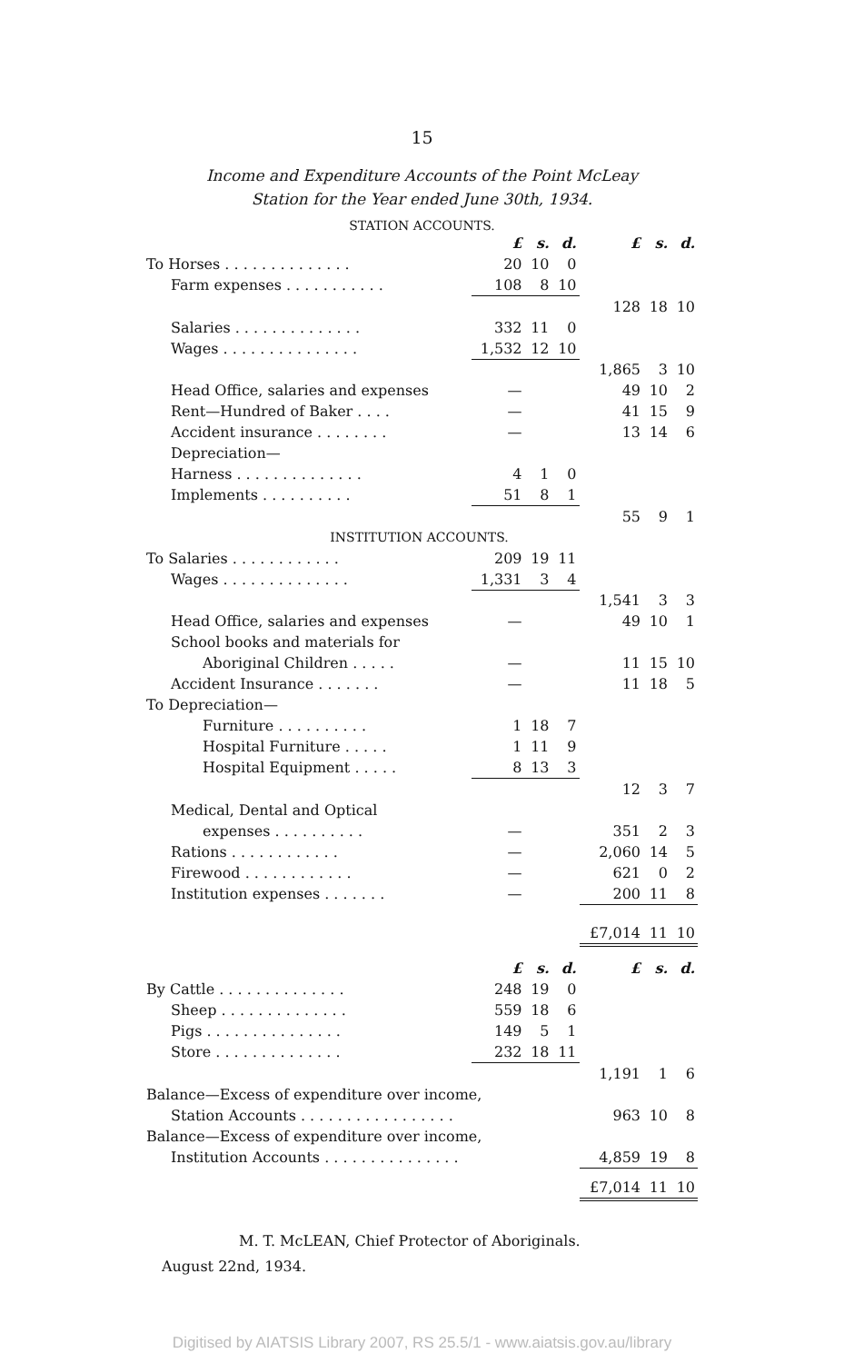15
Income and Expenditure Accounts of the Point McLeay
Station for the Year ended June 30th, 1934.
STATION ACCOUNTS.
| | £ | s. | d. | £ | s. | d. |
| To Horses . . . . . . . . . . . . . . | 20 | 10 | 0 | | | |
| Farm expenses . . . . . . . . . . . | 108 | 8 | 10 | | | |
| | | | | 128 | 18 | 10 |
| Salaries . . . . . . . . . . . . . . | 332 | 11 | 0 | | | |
| Wages . . . . . . . . . . . . . . . | 1,532 | 12 | 10 | | | |
| | | | | 1,865 | 3 | 10 |
| Head Office, salaries and expenses | — | | | 49 | 10 | 2 |
| Rent—Hundred of Baker . . . . | — | | | 41 | 15 | 9 |
| Accident insurance . . . . . . . . | — | | | 13 | 14 | 6 |
| Depreciation— | | | | | | |
| Harness . . . . . . . . . . . . . . | 4 | 1 | 0 | | | |
| Implements . . . . . . . . . . | 51 | 8 | 1 | | | |
| | | | | 55 | 9 | 1 |
| INSTITUTION ACCOUNTS. | | | | | | |
| To Salaries . . . . . . . . . . . . | 209 | 19 | 11 | | | |
| Wages . . . . . . . . . . . . . . | 1,331 | 3 | 4 | | | |
| | | | | 1,541 | 3 | 3 |
| Head Office, salaries and expenses | — | | | 49 | 10 | 1 |
| School books and materials for | | | | | | |
| Aboriginal Children . . . . . | — | | | 11 | 15 | 10 |
| Accident Insurance . . . . . . . | — | | | 11 | 18 | 5 |
| To Depreciation— | | | | | | |
| Furniture . . . . . . . . . . | 1 | 18 | 7 | | | |
| Hospital Furniture . . . . . | 1 | 11 | 9 | | | |
| Hospital Equipment . . . . . | 8 | 13 | 3 | | | |
| | | | | 12 | 3 | 7 |
| Medical, Dental and Optical | | | | | | |
| expenses . . . . . . . . . . | — | | | 351 | 2 | 3 |
| Rations . . . . . . . . . . . . | — | | | 2,060 | 14 | 5 |
| Firewood . . . . . . . . . . . . | — | | | 621 | 0 | 2 |
| Institution expenses . . . . . . . | — | | | 200 | 11 | 8 |
| | | | | £7,014 | 11 | 10 |
| | £ | s. | d. | £ | s. | d. |
| By Cattle . . . . . . . . . . . . . . | 248 | 19 | 0 | | | |
| Sheep . . . . . . . . . . . . . . | 559 | 18 | 6 | | | |
| Pigs . . . . . . . . . . . . . . . | 149 | 5 | 1 | | | |
| Store . . . . . . . . . . . . . . | 232 | 18 | 11 | | | |
| | | | | 1,191 | 1 | 6 |
| Balance—Excess of expenditure over income, | | | | | | |
| Station Accounts . . . . . . . . . . . . . . . . . | | | | 963 | 10 | 8 |
| Balance—Excess of expenditure over income, | | | | | | |
| Institution Accounts . . . . . . . . . . . . . . . | | | | 4,859 | 19 | 8 |
| | | | | £7,014 | 11 | 10 |
M. T. McLEAN, Chief Protector of Aboriginals.
August 22nd, 1934.
Digitised by AIATSIS Library 2007, RS 25.5/1 - www.aiatsis.gov.au/library